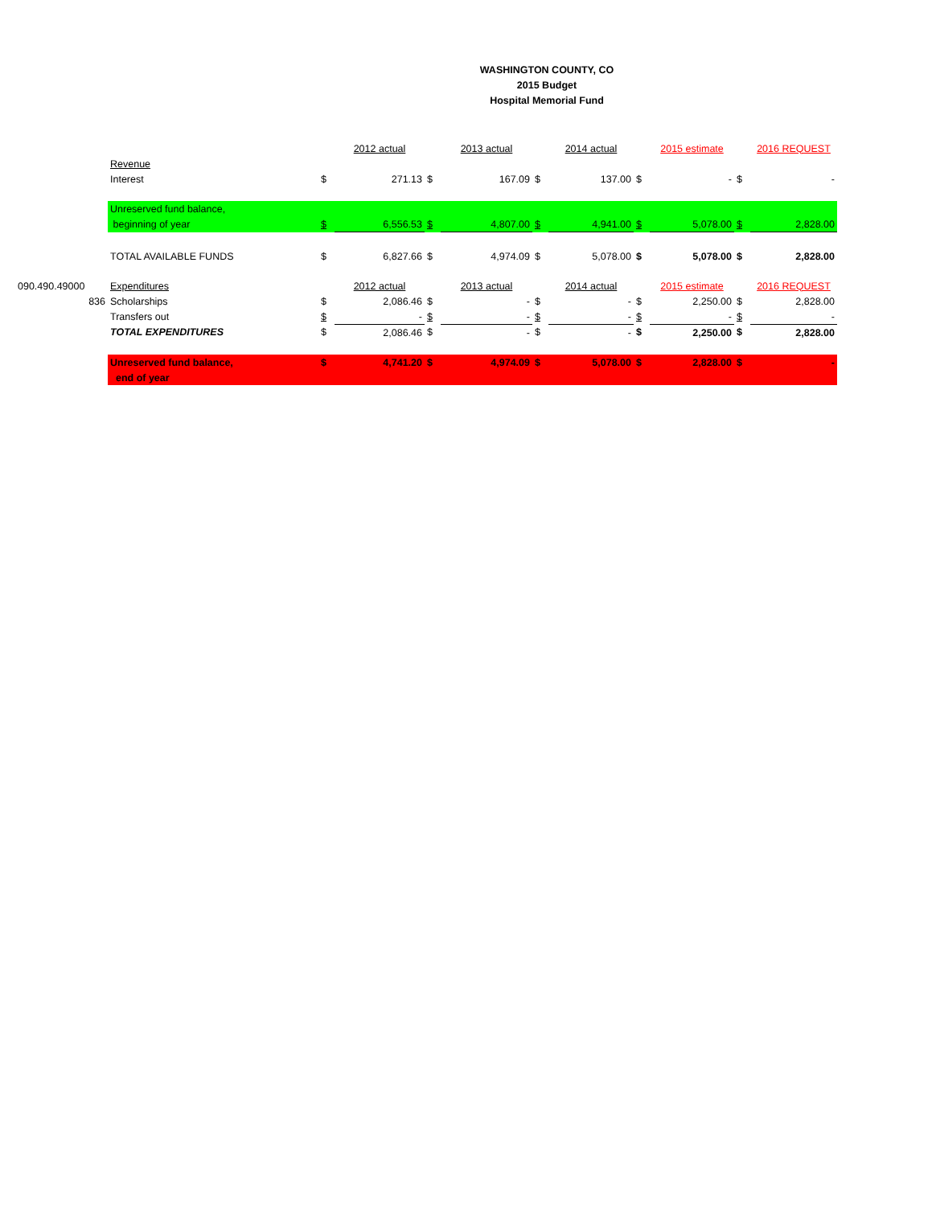WASHINGTON COUNTY, CO
2015 Budget
Hospital Memorial Fund
| | | | 2012 actual | | 2013 actual | | 2014 actual | | 2015 estimate | | 2016 REQUEST |
| | Revenue | | | | | | | | | | |
| | Interest | $ | 271.13 | $ | 167.09 | $ | 137.00 | $ | - | $ | - |
| | Unreserved fund balance, | | | | | | | | | | |
| | beginning of year | $ | 6,556.53 | $ | 4,807.00 | $ | 4,941.00 | $ | 5,078.00 | $ | 2,828.00 |
| | TOTAL AVAILABLE FUNDS | $ | 6,827.66 | $ | 4,974.09 | $ | 5,078.00 | $ | 5,078.00 | $ | 2,828.00 |
| 090.490.49000 | Expenditures | | 2012 actual | | 2013 actual | | 2014 actual | | 2015 estimate | | 2016 REQUEST |
| 836 | Scholarships | $ | 2,086.46 | $ | - | $ | - | $ | 2,250.00 | $ | 2,828.00 |
| | Transfers out | $ | - | $ | - | $ | - | $ | - | $ | - |
| | TOTAL EXPENDITURES | $ | 2,086.46 | $ | - | $ | - | $ | 2,250.00 | $ | 2,828.00 |
| | Unreserved fund balance, | $ | 4,741.20 | $ | 4,974.09 | $ | 5,078.00 | $ | 2,828.00 | $ | - |
| | end of year | | | | | | | | | | |